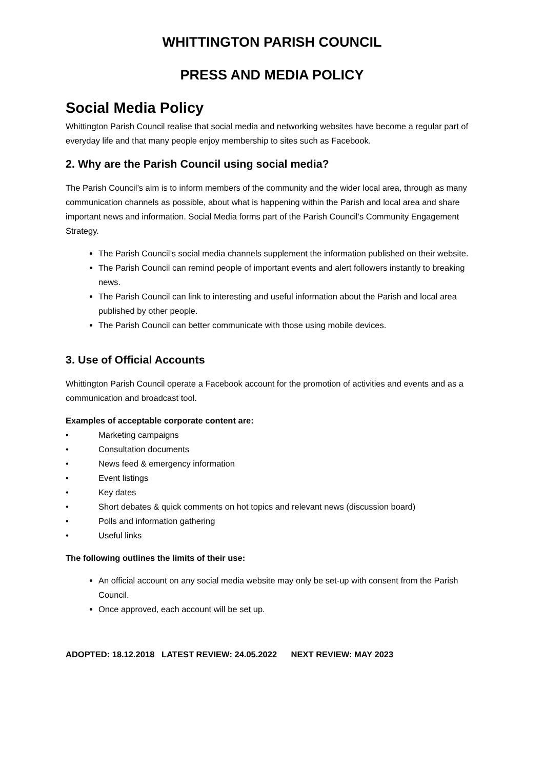WHITTINGTON PARISH COUNCIL
PRESS AND MEDIA POLICY
Social Media Policy
Whittington Parish Council realise that social media and networking websites have become a regular part of everyday life and that many people enjoy membership to sites such as Facebook.
2. Why are the Parish Council using social media?
The Parish Council’s aim is to inform members of the community and the wider local area, through as many communication channels as possible, about what is happening within the Parish and local area and share important news and information. Social Media forms part of the Parish Council’s Community Engagement Strategy.
The Parish Council’s social media channels supplement the information published on their website.
The Parish Council can remind people of important events and alert followers instantly to breaking news.
The Parish Council can link to interesting and useful information about the Parish and local area published by other people.
The Parish Council can better communicate with those using mobile devices.
3. Use of Official Accounts
Whittington Parish Council operate a Facebook account for the promotion of activities and events and as a communication and broadcast tool.
Examples of acceptable corporate content are:
• Marketing campaigns
• Consultation documents
• News feed & emergency information
• Event listings
• Key dates
• Short debates & quick comments on hot topics and relevant news (discussion board)
• Polls and information gathering
• Useful links
The following outlines the limits of their use:
An official account on any social media website may only be set-up with consent from the Parish Council.
Once approved, each account will be set up.
ADOPTED: 18.12.2018 LATEST REVIEW: 24.05.2022 NEXT REVIEW: MAY 2023